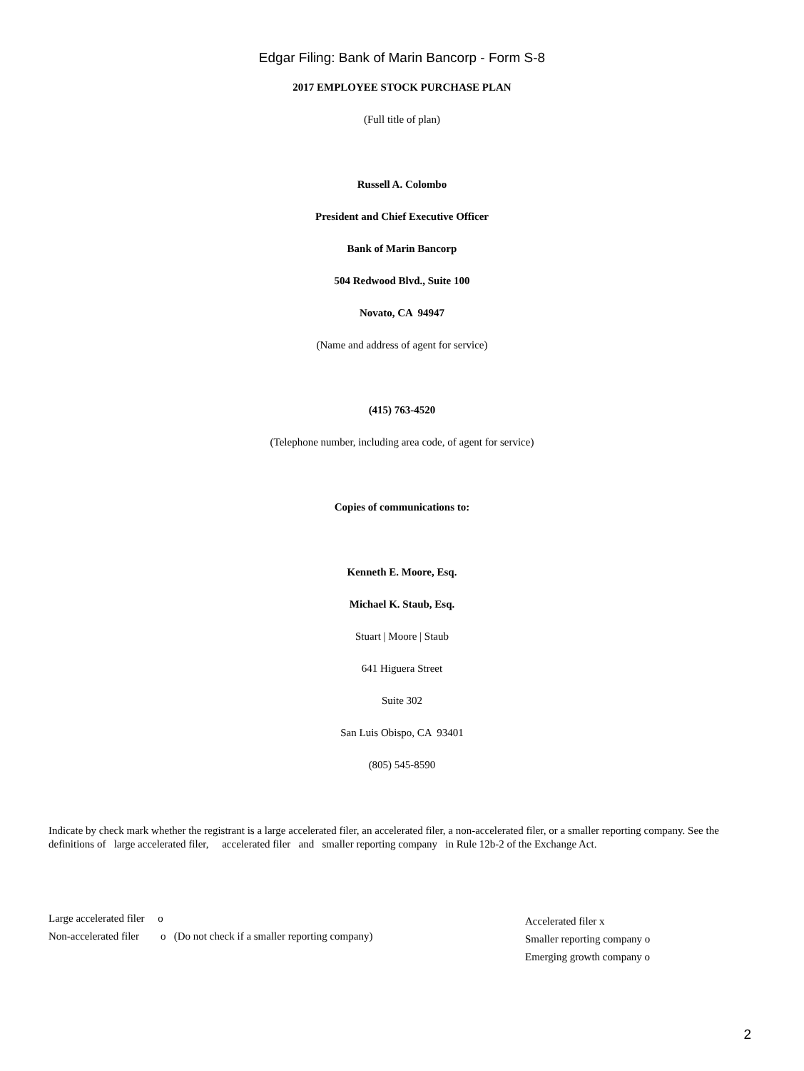Edgar Filing: Bank of Marin Bancorp - Form S-8
2017 EMPLOYEE STOCK PURCHASE PLAN
(Full title of plan)
Russell A. Colombo
President and Chief Executive Officer
Bank of Marin Bancorp
504 Redwood Blvd., Suite 100
Novato, CA 94947
(Name and address of agent for service)
(415) 763-4520
(Telephone number, including area code, of agent for service)
Copies of communications to:
Kenneth E. Moore, Esq.
Michael K. Staub, Esq.
Stuart | Moore | Staub
641 Higuera Street
Suite 302
San Luis Obispo, CA 93401
(805) 545-8590
Indicate by check mark whether the registrant is a large accelerated filer, an accelerated filer, a non-accelerated filer, or a smaller reporting company. See the definitions of large accelerated filer, accelerated filer and smaller reporting company in Rule 12b-2 of the Exchange Act.
Large accelerated filer o
Non-accelerated filer o (Do not check if a smaller reporting company)
Accelerated filer x
Smaller reporting company o
Emerging growth company o
2